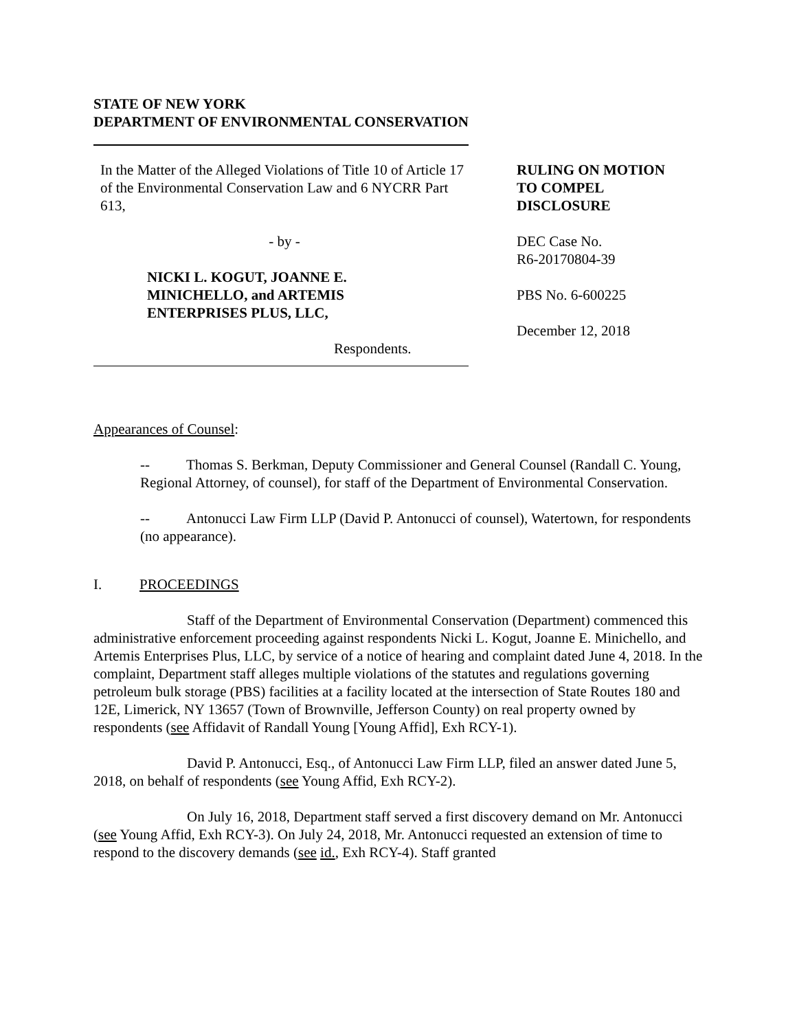STATE OF NEW YORK
DEPARTMENT OF ENVIRONMENTAL CONSERVATION
In the Matter of the Alleged Violations of Title 10 of Article 17 of the Environmental Conservation Law and 6 NYCRR Part 613,
- by -
NICKI L. KOGUT, JOANNE E. MINICHELLO, and ARTEMIS ENTERPRISES PLUS, LLC,
Respondents.
RULING ON MOTION
TO COMPEL
DISCLOSURE
DEC Case No.
R6-20170804-39
PBS No. 6-600225
December 12, 2018
Appearances of Counsel:
-- Thomas S. Berkman, Deputy Commissioner and General Counsel (Randall C. Young, Regional Attorney, of counsel), for staff of the Department of Environmental Conservation.
-- Antonucci Law Firm LLP (David P. Antonucci of counsel), Watertown, for respondents (no appearance).
I. PROCEEDINGS
Staff of the Department of Environmental Conservation (Department) commenced this administrative enforcement proceeding against respondents Nicki L. Kogut, Joanne E. Minichello, and Artemis Enterprises Plus, LLC, by service of a notice of hearing and complaint dated June 4, 2018. In the complaint, Department staff alleges multiple violations of the statutes and regulations governing petroleum bulk storage (PBS) facilities at a facility located at the intersection of State Routes 180 and 12E, Limerick, NY 13657 (Town of Brownville, Jefferson County) on real property owned by respondents (see Affidavit of Randall Young [Young Affid], Exh RCY-1).
David P. Antonucci, Esq., of Antonucci Law Firm LLP, filed an answer dated June 5, 2018, on behalf of respondents (see Young Affid, Exh RCY-2).
On July 16, 2018, Department staff served a first discovery demand on Mr. Antonucci (see Young Affid, Exh RCY-3). On July 24, 2018, Mr. Antonucci requested an extension of time to respond to the discovery demands (see id., Exh RCY-4). Staff granted